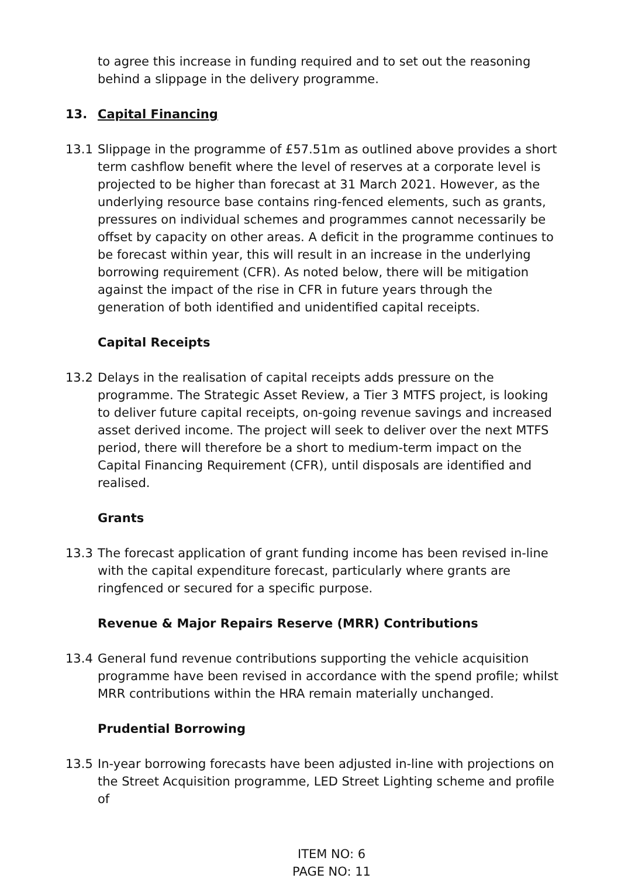to agree this increase in funding required and to set out the reasoning behind a slippage in the delivery programme.
13. Capital Financing
13.1 Slippage in the programme of £57.51m as outlined above provides a short term cashflow benefit where the level of reserves at a corporate level is projected to be higher than forecast at 31 March 2021. However, as the underlying resource base contains ring-fenced elements, such as grants, pressures on individual schemes and programmes cannot necessarily be offset by capacity on other areas. A deficit in the programme continues to be forecast within year, this will result in an increase in the underlying borrowing requirement (CFR). As noted below, there will be mitigation against the impact of the rise in CFR in future years through the generation of both identified and unidentified capital receipts.
Capital Receipts
13.2 Delays in the realisation of capital receipts adds pressure on the programme. The Strategic Asset Review, a Tier 3 MTFS project, is looking to deliver future capital receipts, on-going revenue savings and increased asset derived income. The project will seek to deliver over the next MTFS period, there will therefore be a short to medium-term impact on the Capital Financing Requirement (CFR), until disposals are identified and realised.
Grants
13.3 The forecast application of grant funding income has been revised in-line with the capital expenditure forecast, particularly where grants are ringfenced or secured for a specific purpose.
Revenue & Major Repairs Reserve (MRR) Contributions
13.4 General fund revenue contributions supporting the vehicle acquisition programme have been revised in accordance with the spend profile; whilst MRR contributions within the HRA remain materially unchanged.
Prudential Borrowing
13.5 In-year borrowing forecasts have been adjusted in-line with projections on the Street Acquisition programme, LED Street Lighting scheme and profile of
ITEM NO: 6
PAGE NO: 11